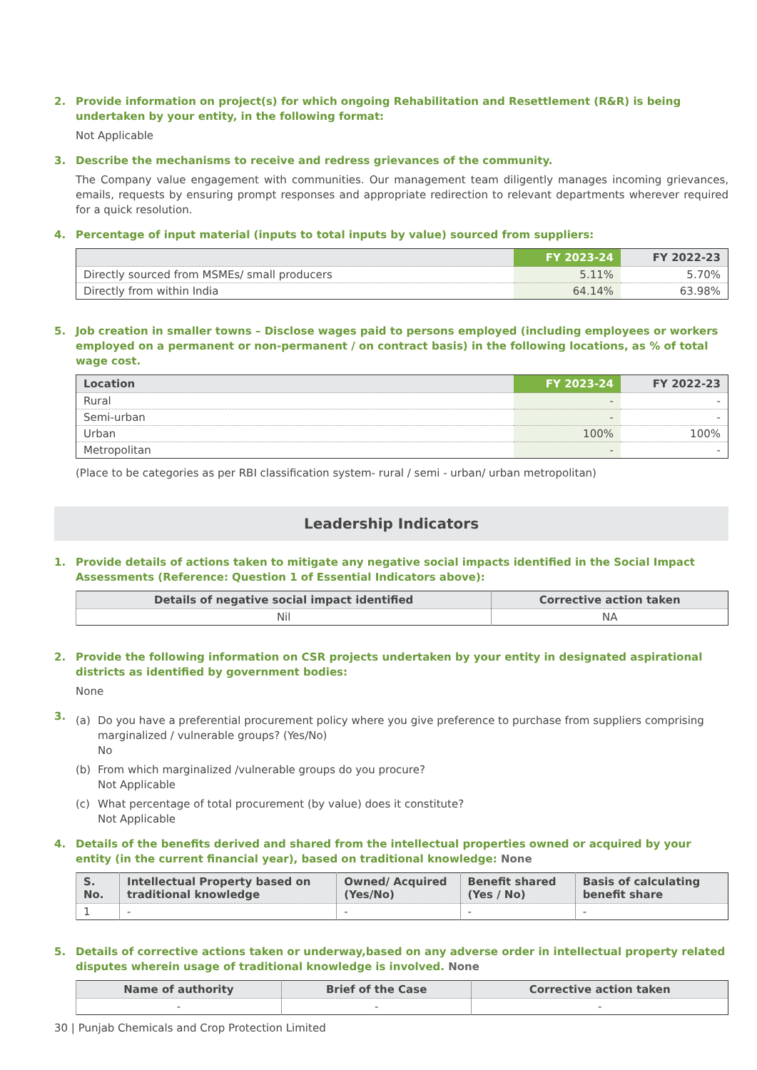2. Provide information on project(s) for which ongoing Rehabilitation and Resettlement (R&R) is being undertaken by your entity, in the following format:
Not Applicable
3. Describe the mechanisms to receive and redress grievances of the community.
The Company value engagement with communities. Our management team diligently manages incoming grievances, emails, requests by ensuring prompt responses and appropriate redirection to relevant departments wherever required for a quick resolution.
4. Percentage of input material (inputs to total inputs by value) sourced from suppliers:
| | FY 2023-24 | FY 2022-23 |
| --- | --- | --- |
| Directly sourced from MSMEs/ small producers | 5.11% | 5.70% |
| Directly from within India | 64.14% | 63.98% |
5. Job creation in smaller towns – Disclose wages paid to persons employed (including employees or workers employed on a permanent or non-permanent / on contract basis) in the following locations, as % of total wage cost.
| Location | FY 2023-24 | FY 2022-23 |
| --- | --- | --- |
| Rural | - | - |
| Semi-urban | - | - |
| Urban | 100% | 100% |
| Metropolitan | - | - |
(Place to be categories as per RBI classification system- rural / semi - urban/ urban metropolitan)
Leadership Indicators
1. Provide details of actions taken to mitigate any negative social impacts identified in the Social Impact Assessments (Reference: Question 1 of Essential Indicators above):
| Details of negative social impact identified | Corrective action taken |
| --- | --- |
| Nil | NA |
2. Provide the following information on CSR projects undertaken by your entity in designated aspirational districts as identified by government bodies:
None
3.
(a) Do you have a preferential procurement policy where you give preference to purchase from suppliers comprising marginalized / vulnerable groups? (Yes/No)
No
(b) From which marginalized /vulnerable groups do you procure?
Not Applicable
(c) What percentage of total procurement (by value) does it constitute?
Not Applicable
4. Details of the benefits derived and shared from the intellectual properties owned or acquired by your entity (in the current financial year), based on traditional knowledge: None
| S. No. | Intellectual Property based on traditional knowledge | Owned/ Acquired (Yes/No) | Benefit shared (Yes / No) | Basis of calculating benefit share |
| --- | --- | --- | --- | --- |
| 1 | - | - | - | - |
5. Details of corrective actions taken or underway,based on any adverse order in intellectual property related disputes wherein usage of traditional knowledge is involved. None
| Name of authority | Brief of the Case | Corrective action taken |
| --- | --- | --- |
| - | - | - |
30 | Punjab Chemicals and Crop Protection Limited